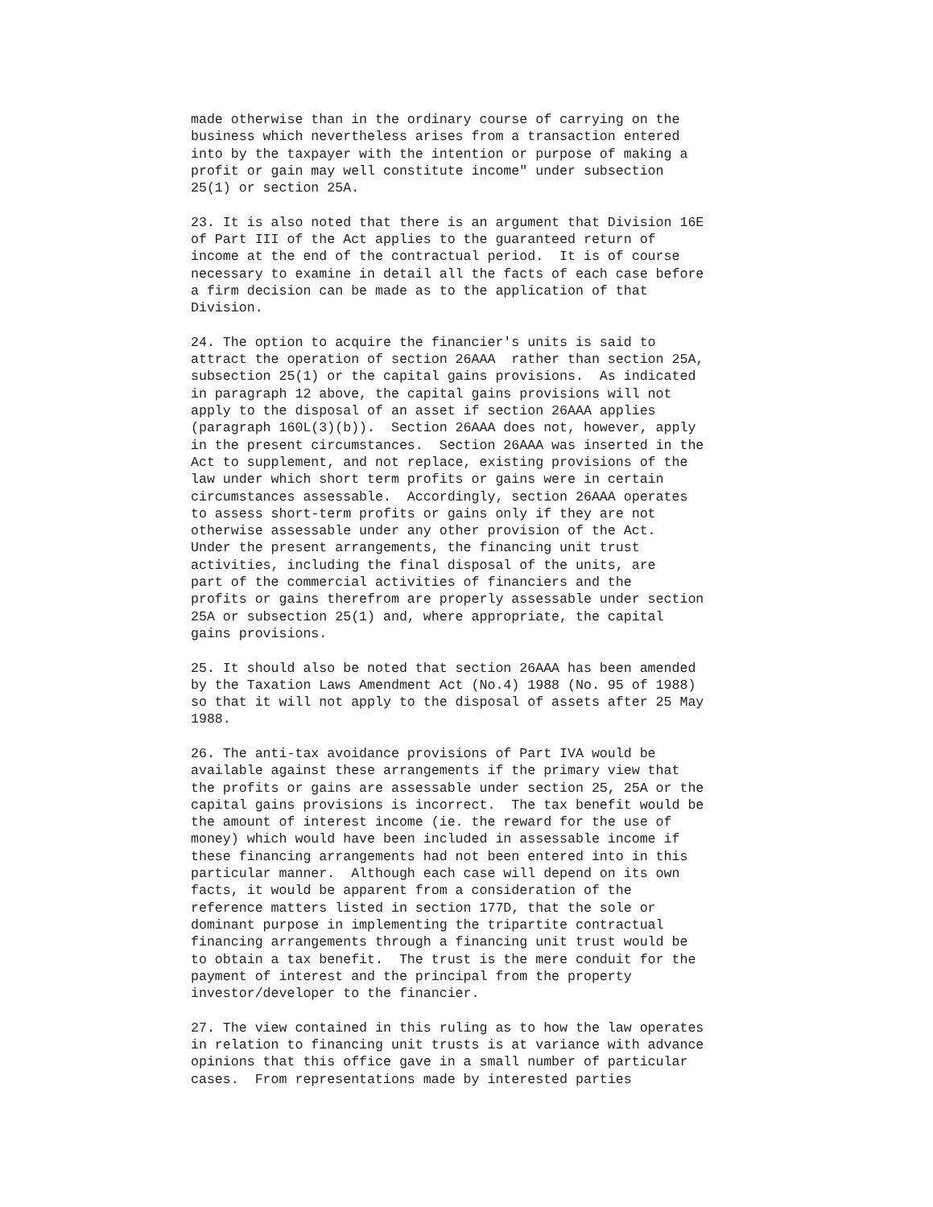made otherwise than in the ordinary course of carrying on the
business which nevertheless arises from a transaction entered
into by the taxpayer with the intention or purpose of making a
profit or gain may well constitute income" under subsection
25(1) or section 25A.

23. It is also noted that there is an argument that Division 16E
of Part III of the Act applies to the guaranteed return of
income at the end of the contractual period.  It is of course
necessary to examine in detail all the facts of each case before
a firm decision can be made as to the application of that
Division.

24. The option to acquire the financier's units is said to
attract the operation of section 26AAA  rather than section 25A,
subsection 25(1) or the capital gains provisions.  As indicated
in paragraph 12 above, the capital gains provisions will not
apply to the disposal of an asset if section 26AAA applies
(paragraph 160L(3)(b)).  Section 26AAA does not, however, apply
in the present circumstances.  Section 26AAA was inserted in the
Act to supplement, and not replace, existing provisions of the
law under which short term profits or gains were in certain
circumstances assessable.  Accordingly, section 26AAA operates
to assess short-term profits or gains only if they are not
otherwise assessable under any other provision of the Act.
Under the present arrangements, the financing unit trust
activities, including the final disposal of the units, are
part of the commercial activities of financiers and the
profits or gains therefrom are properly assessable under section
25A or subsection 25(1) and, where appropriate, the capital
gains provisions.

25. It should also be noted that section 26AAA has been amended
by the Taxation Laws Amendment Act (No.4) 1988 (No. 95 of 1988)
so that it will not apply to the disposal of assets after 25 May
1988.

26. The anti-tax avoidance provisions of Part IVA would be
available against these arrangements if the primary view that
the profits or gains are assessable under section 25, 25A or the
capital gains provisions is incorrect.  The tax benefit would be
the amount of interest income (ie. the reward for the use of
money) which would have been included in assessable income if
these financing arrangements had not been entered into in this
particular manner.  Although each case will depend on its own
facts, it would be apparent from a consideration of the
reference matters listed in section 177D, that the sole or
dominant purpose in implementing the tripartite contractual
financing arrangements through a financing unit trust would be
to obtain a tax benefit.  The trust is the mere conduit for the
payment of interest and the principal from the property
investor/developer to the financier.

27. The view contained in this ruling as to how the law operates
in relation to financing unit trusts is at variance with advance
opinions that this office gave in a small number of particular
cases.  From representations made by interested parties